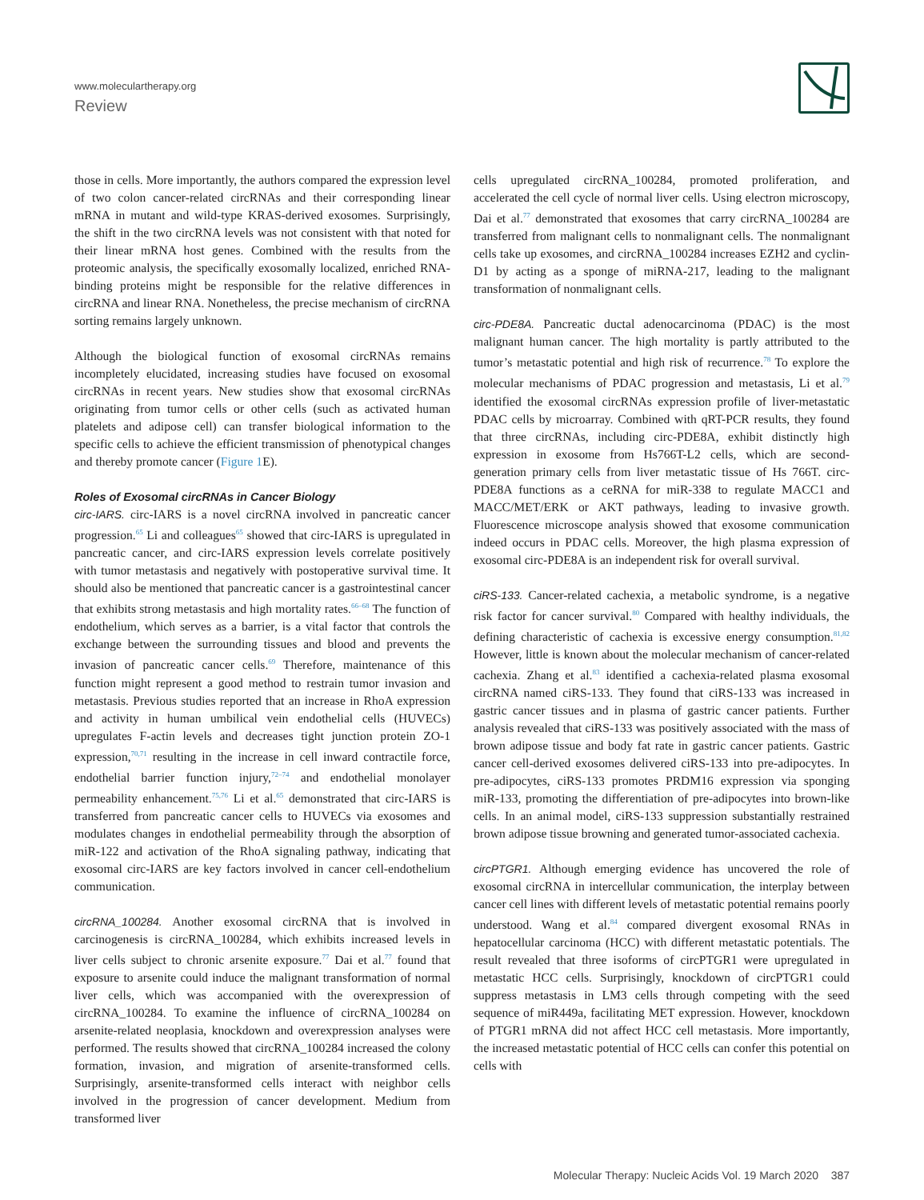www.moleculartherapy.org
Review
those in cells. More importantly, the authors compared the expression level of two colon cancer-related circRNAs and their corresponding linear mRNA in mutant and wild-type KRAS-derived exosomes. Surprisingly, the shift in the two circRNA levels was not consistent with that noted for their linear mRNA host genes. Combined with the results from the proteomic analysis, the specifically exosomally localized, enriched RNA-binding proteins might be responsible for the relative differences in circRNA and linear RNA. Nonetheless, the precise mechanism of circRNA sorting remains largely unknown.
Although the biological function of exosomal circRNAs remains incompletely elucidated, increasing studies have focused on exosomal circRNAs in recent years. New studies show that exosomal circRNAs originating from tumor cells or other cells (such as activated human platelets and adipose cell) can transfer biological information to the specific cells to achieve the efficient transmission of phenotypical changes and thereby promote cancer (Figure 1 E).
Roles of Exosomal circRNAs in Cancer Biology
circ-IARS. circ-IARS is a novel circRNA involved in pancreatic cancer progression.<sup>65</sup> Li and colleagues<sup>65</sup> showed that circ-IARS is upregulated in pancreatic cancer, and circ-IARS expression levels correlate positively with tumor metastasis and negatively with postoperative survival time. It should also be mentioned that pancreatic cancer is a gastrointestinal cancer that exhibits strong metastasis and high mortality rates.<sup>66–68</sup> The function of endothelium, which serves as a barrier, is a vital factor that controls the exchange between the surrounding tissues and blood and prevents the invasion of pancreatic cancer cells.<sup>69</sup> Therefore, maintenance of this function might represent a good method to restrain tumor invasion and metastasis. Previous studies reported that an increase in RhoA expression and activity in human umbilical vein endothelial cells (HUVECs) upregulates F-actin levels and decreases tight junction protein ZO-1 expression,<sup>70,71</sup> resulting in the increase in cell inward contractile force, endothelial barrier function injury,<sup>72–74</sup> and endothelial monolayer permeability enhancement.<sup>75,76</sup> Li et al.<sup>65</sup> demonstrated that circ-IARS is transferred from pancreatic cancer cells to HUVECs via exosomes and modulates changes in endothelial permeability through the absorption of miR-122 and activation of the RhoA signaling pathway, indicating that exosomal circ-IARS are key factors involved in cancer cell-endothelium communication.
circRNA_100284. Another exosomal circRNA that is involved in carcinogenesis is circRNA_100284, which exhibits increased levels in liver cells subject to chronic arsenite exposure.<sup>77</sup> Dai et al.<sup>77</sup> found that exposure to arsenite could induce the malignant transformation of normal liver cells, which was accompanied with the overexpression of circRNA_100284. To examine the influence of circRNA_100284 on arsenite-related neoplasia, knockdown and overexpression analyses were performed. The results showed that circRNA_100284 increased the colony formation, invasion, and migration of arsenite-transformed cells. Surprisingly, arsenite-transformed cells interact with neighbor cells involved in the progression of cancer development. Medium from transformed liver
cells upregulated circRNA_100284, promoted proliferation, and accelerated the cell cycle of normal liver cells. Using electron microscopy, Dai et al.<sup>77</sup> demonstrated that exosomes that carry circRNA_100284 are transferred from malignant cells to nonmalignant cells. The nonmalignant cells take up exosomes, and circRNA_100284 increases EZH2 and cyclin-D1 by acting as a sponge of miRNA-217, leading to the malignant transformation of nonmalignant cells.
circ-PDE8A. Pancreatic ductal adenocarcinoma (PDAC) is the most malignant human cancer. The high mortality is partly attributed to the tumor’s metastatic potential and high risk of recurrence.<sup>78</sup> To explore the molecular mechanisms of PDAC progression and metastasis, Li et al.<sup>79</sup> identified the exosomal circRNAs expression profile of liver-metastatic PDAC cells by microarray. Combined with qRT-PCR results, they found that three circRNAs, including circ-PDE8A, exhibit distinctly high expression in exosome from Hs766T-L2 cells, which are second-generation primary cells from liver metastatic tissue of Hs 766T. circ-PDE8A functions as a ceRNA for miR-338 to regulate MACC1 and MACC/MET/ERK or AKT pathways, leading to invasive growth. Fluorescence microscope analysis showed that exosome communication indeed occurs in PDAC cells. Moreover, the high plasma expression of exosomal circ-PDE8A is an independent risk for overall survival.
ciRS-133. Cancer-related cachexia, a metabolic syndrome, is a negative risk factor for cancer survival.<sup>80</sup> Compared with healthy individuals, the defining characteristic of cachexia is excessive energy consumption.<sup>81,82</sup> However, little is known about the molecular mechanism of cancer-related cachexia. Zhang et al.<sup>83</sup> identified a cachexia-related plasma exosomal circRNA named ciRS-133. They found that ciRS-133 was increased in gastric cancer tissues and in plasma of gastric cancer patients. Further analysis revealed that ciRS-133 was positively associated with the mass of brown adipose tissue and body fat rate in gastric cancer patients. Gastric cancer cell-derived exosomes delivered ciRS-133 into pre-adipocytes. In pre-adipocytes, ciRS-133 promotes PRDM16 expression via sponging miR-133, promoting the differentiation of pre-adipocytes into brown-like cells. In an animal model, ciRS-133 suppression substantially restrained brown adipose tissue browning and generated tumor-associated cachexia.
circPTGR1. Although emerging evidence has uncovered the role of exosomal circRNA in intercellular communication, the interplay between cancer cell lines with different levels of metastatic potential remains poorly understood. Wang et al.<sup>84</sup> compared divergent exosomal RNAs in hepatocellular carcinoma (HCC) with different metastatic potentials. The result revealed that three isoforms of circPTGR1 were upregulated in metastatic HCC cells. Surprisingly, knockdown of circPTGR1 could suppress metastasis in LM3 cells through competing with the seed sequence of miR449a, facilitating MET expression. However, knockdown of PTGR1 mRNA did not affect HCC cell metastasis. More importantly, the increased metastatic potential of HCC cells can confer this potential on cells with
Molecular Therapy: Nucleic Acids Vol. 19 March 2020 387